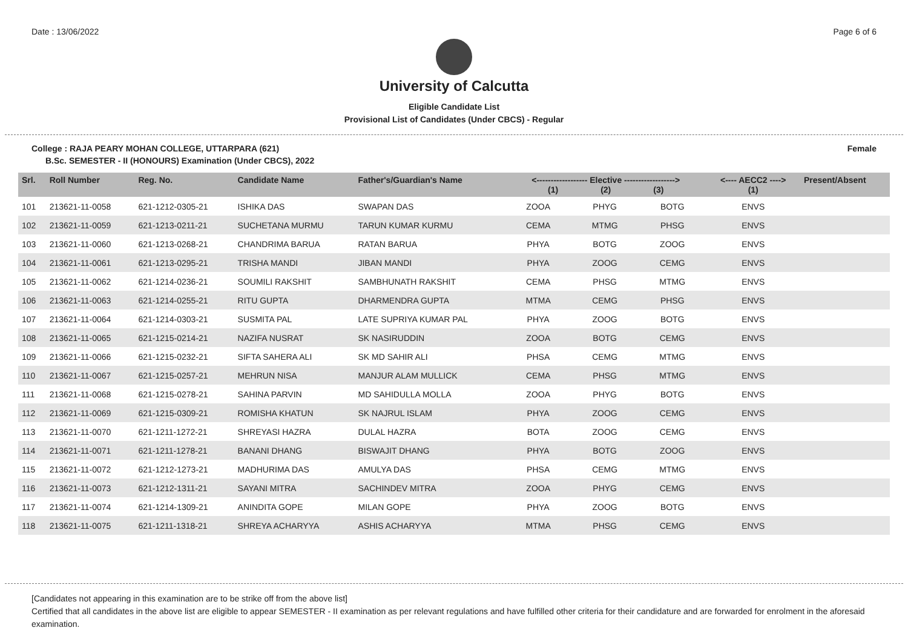Date : 13/06/2022 Page 6 of 6
University of Calcutta
Eligible Candidate List
Provisional List of Candidates (Under CBCS) - Regular
College : RAJA PEARY MOHAN COLLEGE, UTTARPARA (621) Female
B.Sc. SEMESTER - II (HONOURS) Examination (Under CBCS), 2022
| Srl. | Roll Number | Reg. No. | Candidate Name | Father's/Guardian's Name | <------------------ Elective ------------------> (1) (2) (3) | | | <---- AECC2 ----> (1) | Present/Absent |
| --- | --- | --- | --- | --- | --- | --- | --- | --- | --- |
| 101 | 213621-11-0058 | 621-1212-0305-21 | ISHIKA DAS | SWAPAN DAS | ZOOA | PHYG | BOTG | ENVS | |
| 102 | 213621-11-0059 | 621-1213-0211-21 | SUCHETANA MURMU | TARUN KUMAR KURMU | CEMA | MTMG | PHSG | ENVS | |
| 103 | 213621-11-0060 | 621-1213-0268-21 | CHANDRIMA BARUA | RATAN BARUA | PHYA | BOTG | ZOOG | ENVS | |
| 104 | 213621-11-0061 | 621-1213-0295-21 | TRISHA MANDI | JIBAN MANDI | PHYA | ZOOG | CEMG | ENVS | |
| 105 | 213621-11-0062 | 621-1214-0236-21 | SOUMILI RAKSHIT | SAMBHUNATH RAKSHIT | CEMA | PHSG | MTMG | ENVS | |
| 106 | 213621-11-0063 | 621-1214-0255-21 | RITU GUPTA | DHARMENDRA GUPTA | MTMA | CEMG | PHSG | ENVS | |
| 107 | 213621-11-0064 | 621-1214-0303-21 | SUSMITA PAL | LATE SUPRIYA KUMAR PAL | PHYA | ZOOG | BOTG | ENVS | |
| 108 | 213621-11-0065 | 621-1215-0214-21 | NAZIFA NUSRAT | SK NASIRUDDIN | ZOOA | BOTG | CEMG | ENVS | |
| 109 | 213621-11-0066 | 621-1215-0232-21 | SIFTA SAHERA ALI | SK MD SAHIR ALI | PHSA | CEMG | MTMG | ENVS | |
| 110 | 213621-11-0067 | 621-1215-0257-21 | MEHRUN NISA | MANJUR ALAM MULLICK | CEMA | PHSG | MTMG | ENVS | |
| 111 | 213621-11-0068 | 621-1215-0278-21 | SAHINA PARVIN | MD SAHIDULLA MOLLA | ZOOA | PHYG | BOTG | ENVS | |
| 112 | 213621-11-0069 | 621-1215-0309-21 | ROMISHA KHATUN | SK NAJRUL ISLAM | PHYA | ZOOG | CEMG | ENVS | |
| 113 | 213621-11-0070 | 621-1211-1272-21 | SHREYASI HAZRA | DULAL HAZRA | BOTA | ZOOG | CEMG | ENVS | |
| 114 | 213621-11-0071 | 621-1211-1278-21 | BANANI DHANG | BISWAJIT DHANG | PHYA | BOTG | ZOOG | ENVS | |
| 115 | 213621-11-0072 | 621-1212-1273-21 | MADHURIMA DAS | AMULYA DAS | PHSA | CEMG | MTMG | ENVS | |
| 116 | 213621-11-0073 | 621-1212-1311-21 | SAYANI MITRA | SACHINDEV MITRA | ZOOA | PHYG | CEMG | ENVS | |
| 117 | 213621-11-0074 | 621-1214-1309-21 | ANINDITA GOPE | MILAN GOPE | PHYA | ZOOG | BOTG | ENVS | |
| 118 | 213621-11-0075 | 621-1211-1318-21 | SHREYA ACHARYYA | ASHIS ACHARYYA | MTMA | PHSG | CEMG | ENVS | |
[Candidates not appearing in this examination are to be strike off from the above list]
Certified that all candidates in the above list are eligible to appear SEMESTER - II examination as per relevant regulations and have fulfilled other criteria for their candidature and are forwarded for enrolment in the aforesaid examination.